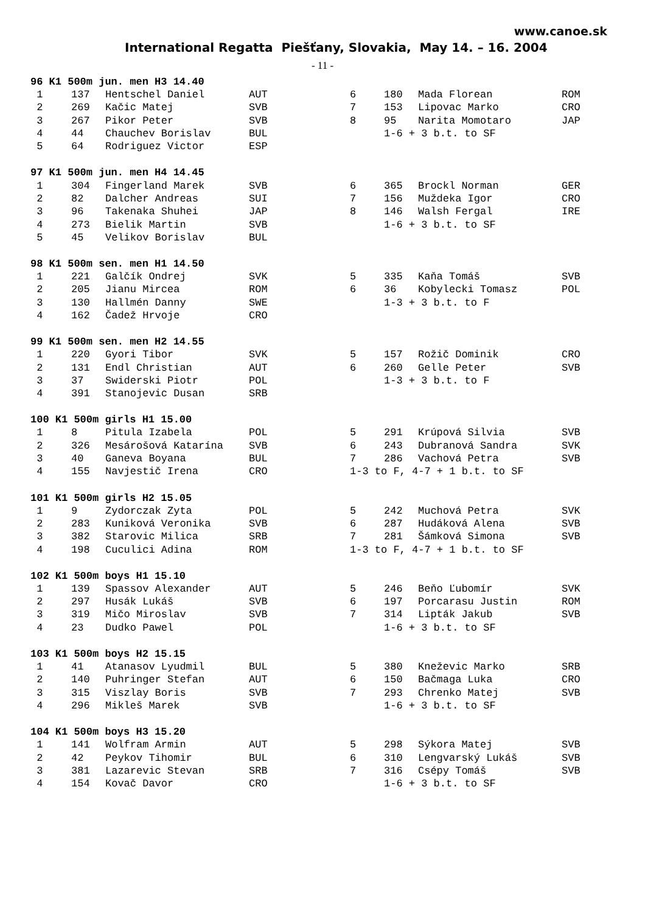www.canoe.sk
International Regatta Piešťany, Slovakia, May 14. – 16. 2004
- 11 -
| 96 K1 500m jun. men H3 14.40 | | | | | | | |
| --- | --- | --- | --- | --- | --- | --- | --- |
| 1 | 137 | Hentschel Daniel | AUT | 6 | 180 | Mada Florean | ROM |
| 2 | 269 | Kačic Matej | SVB | 7 | 153 | Lipovac Marko | CRO |
| 3 | 267 | Pikor Peter | SVB | 8 | 95 | Narita Momotaro | JAP |
| 4 | 44 | Chauchev Borislav | BUL | | 1-6 + 3 b.t. to SF | | |
| 5 | 64 | Rodriguez Victor | ESP | | | | |
| 97 K1 500m jun. men H4 14.45 | | | | | | | |
| 1 | 304 | Fingerland Marek | SVB | 6 | 365 | Brockl Norman | GER |
| 2 | 82 | Dalcher Andreas | SUI | 7 | 156 | Muždeka Igor | CRO |
| 3 | 96 | Takenaka Shuhei | JAP | 8 | 146 | Walsh Fergal | IRE |
| 4 | 273 | Bielik Martin | SVB | | 1-6 + 3 b.t. to SF | | |
| 5 | 45 | Velikov Borislav | BUL | | | | |
| 98 K1 500m sen. men H1 14.50 | | | | | | | |
| 1 | 221 | Galčík Ondrej | SVK | 5 | 335 | Kaňa Tomáš | SVB |
| 2 | 205 | Jianu Mircea | ROM | 6 | 36 | Kobylecki Tomasz | POL |
| 3 | 130 | Hallmén Danny | SWE | | 1-3 + 3 b.t. to F | | |
| 4 | 162 | Čadež Hrvoje | CRO | | | | |
| 99 K1 500m sen. men H2 14.55 | | | | | | | |
| 1 | 220 | Gyori Tibor | SVK | 5 | 157 | Rožič Dominik | CRO |
| 2 | 131 | Endl Christian | AUT | 6 | 260 | Gelle Peter | SVB |
| 3 | 37 | Swiderski Piotr | POL | | 1-3 + 3 b.t. to F | | |
| 4 | 391 | Stanojevic Dusan | SRB | | | | |
| 100 K1 500m girls H1 15.00 | | | | | | | |
| 1 | 8 | Pitula Izabela | POL | 5 | 291 | Krúpová Silvia | SVB |
| 2 | 326 | Mesárošová Katarína | SVB | 6 | 243 | Dubranová Sandra | SVK |
| 3 | 40 | Ganeva Boyana | BUL | 7 | 286 | Vachová Petra | SVB |
| 4 | 155 | Navjestič Irena | CRO | 1-3 to F, 4-7 + 1 b.t. to SF | | | |
| 101 K1 500m girls H2 15.05 | | | | | | | |
| 1 | 9 | Zydorczak Zyta | POL | 5 | 242 | Muchová Petra | SVK |
| 2 | 283 | Kuniková Veronika | SVB | 6 | 287 | Hudáková Alena | SVB |
| 3 | 382 | Starovic Milica | SRB | 7 | 281 | Šámková Simona | SVB |
| 4 | 198 | Cuculici Adina | ROM | 1-3 to F, 4-7 + 1 b.t. to SF | | | |
| 102 K1 500m boys H1 15.10 | | | | | | | |
| 1 | 139 | Spassov Alexander | AUT | 5 | 246 | Beňo Ľubomír | SVK |
| 2 | 297 | Husák Lukáš | SVB | 6 | 197 | Porcarasu Justin | ROM |
| 3 | 319 | Mičo Miroslav | SVB | 7 | 314 | Lipták Jakub | SVB |
| 4 | 23 | Dudko Pawel | POL | | 1-6 + 3 b.t. to SF | | |
| 103 K1 500m boys H2 15.15 | | | | | | | |
| 1 | 41 | Atanasov Lyudmil | BUL | 5 | 380 | Kneževic Marko | SRB |
| 2 | 140 | Puhringer Stefan | AUT | 6 | 150 | Bačmaga Luka | CRO |
| 3 | 315 | Viszlay Boris | SVB | 7 | 293 | Chrenko Matej | SVB |
| 4 | 296 | Mikleš Marek | SVB | | 1-6 + 3 b.t. to SF | | |
| 104 K1 500m boys H3 15.20 | | | | | | | |
| 1 | 141 | Wolfram Armin | AUT | 5 | 298 | Sýkora Matej | SVB |
| 2 | 42 | Peykov Tihomir | BUL | 6 | 310 | Lengvarský Lukáš | SVB |
| 3 | 381 | Lazarevic Stevan | SRB | 7 | 316 | Csépy Tomáš | SVB |
| 4 | 154 | Kovač Davor | CRO | | 1-6 + 3 b.t. to SF | | |